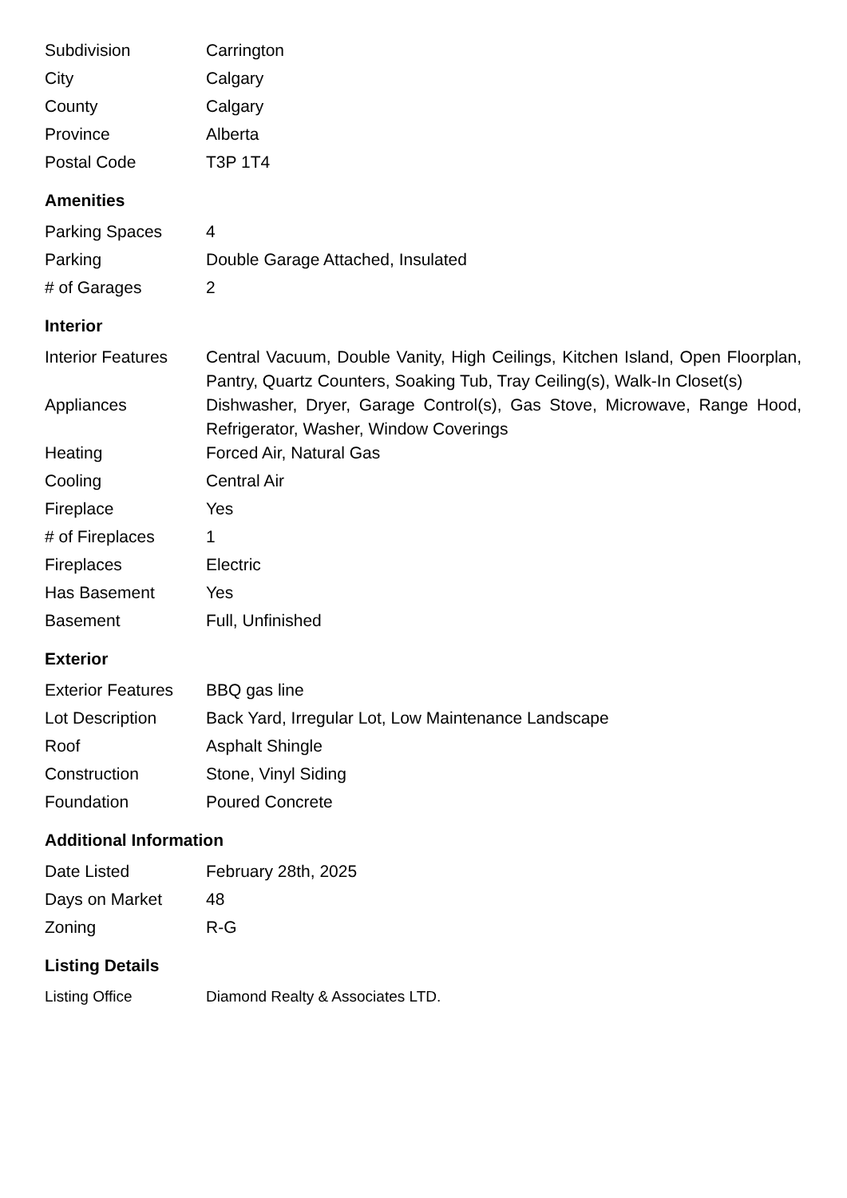| Subdivision | Carrington |
| City | Calgary |
| County | Calgary |
| Province | Alberta |
| Postal Code | T3P 1T4 |
Amenities
| Parking Spaces | 4 |
| Parking | Double Garage Attached, Insulated |
| # of Garages | 2 |
Interior
| Interior Features | Central Vacuum, Double Vanity, High Ceilings, Kitchen Island, Open Floorplan, Pantry, Quartz Counters, Soaking Tub, Tray Ceiling(s), Walk-In Closet(s) |
| Appliances | Dishwasher, Dryer, Garage Control(s), Gas Stove, Microwave, Range Hood, Refrigerator, Washer, Window Coverings |
| Heating | Forced Air, Natural Gas |
| Cooling | Central Air |
| Fireplace | Yes |
| # of Fireplaces | 1 |
| Fireplaces | Electric |
| Has Basement | Yes |
| Basement | Full, Unfinished |
Exterior
| Exterior Features | BBQ gas line |
| Lot Description | Back Yard, Irregular Lot, Low Maintenance Landscape |
| Roof | Asphalt Shingle |
| Construction | Stone, Vinyl Siding |
| Foundation | Poured Concrete |
Additional Information
| Date Listed | February 28th, 2025 |
| Days on Market | 48 |
| Zoning | R-G |
Listing Details
| Listing Office | Diamond Realty & Associates LTD. |